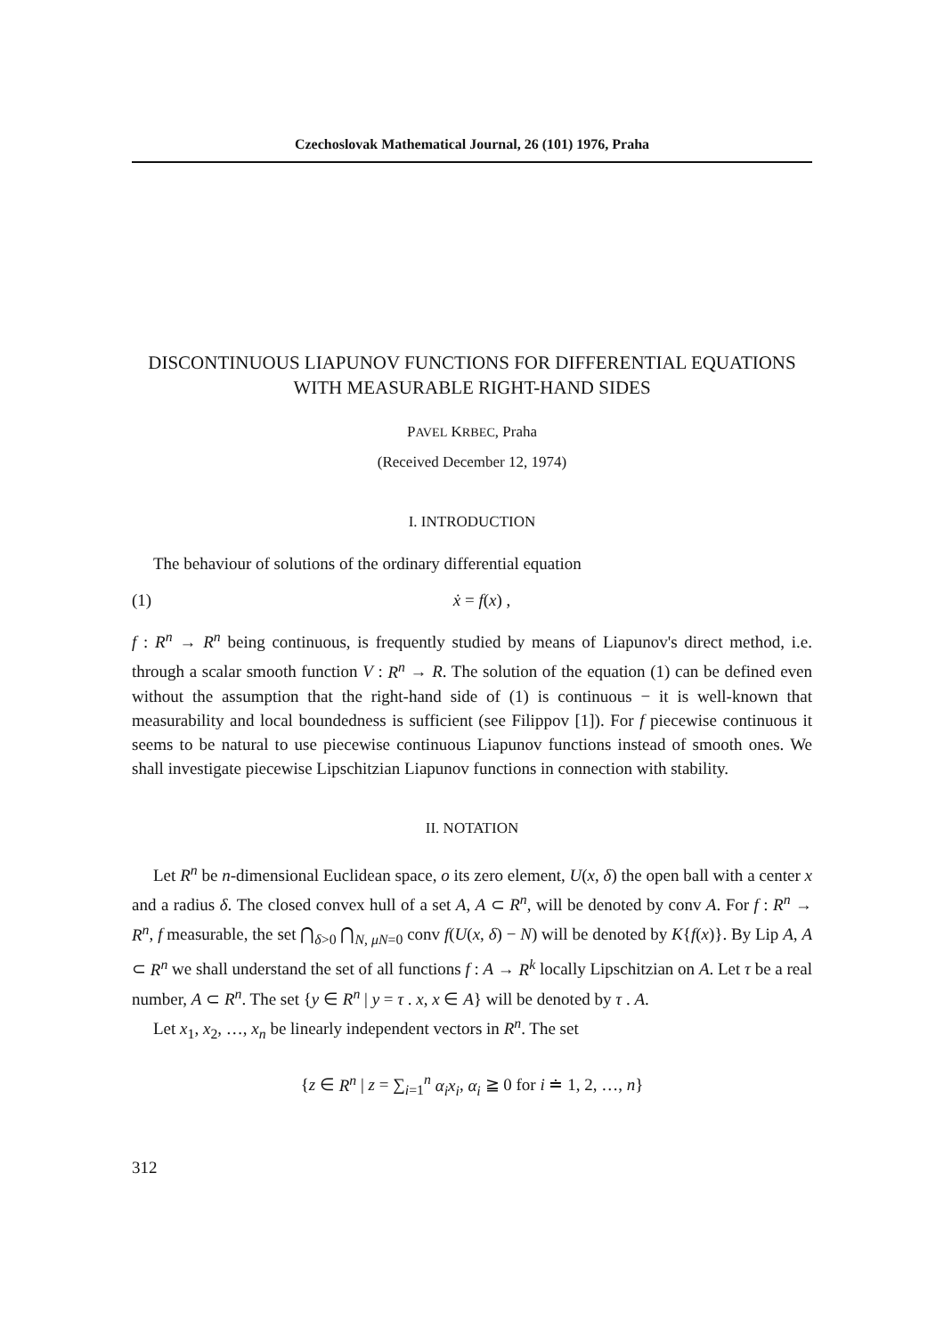Czechoslovak Mathematical Journal, 26 (101) 1976, Praha
DISCONTINUOUS LIAPUNOV FUNCTIONS FOR DIFFERENTIAL EQUATIONS WITH MEASURABLE RIGHT-HAND SIDES
PAVEL KRBEC, Praha
(Received December 12, 1974)
I. INTRODUCTION
The behaviour of solutions of the ordinary differential equation
(1) ẋ = f(x) ,
f : R<sup>n</sup> → R<sup>n</sup> being continuous, is frequently studied by means of Liapunov's direct method, i.e. through a scalar smooth function V : R<sup>n</sup> → R. The solution of the equation (1) can be defined even without the assumption that the right-hand side of (1) is continuous − it is well-known that measurability and local boundedness is sufficient (see Filippov [1]). For f piecewise continuous it seems to be natural to use piecewise continuous Liapunov functions instead of smooth ones. We shall investigate piecewise Lipschitzian Liapunov functions in connection with stability.
II. NOTATION
Let R<sup>n</sup> be n-dimensional Euclidean space, o its zero element, U(x, δ) the open ball with a center x and a radius δ. The closed convex hull of a set A, A ⊂ R<sup>n</sup>, will be denoted by conv A. For f : R<sup>n</sup> → R<sup>n</sup>, f measurable, the set ⋂<sub>δ>0</sub> ⋂<sub>N, μN=0</sub> conv f(U(x, δ) − N) will be denoted by K{f(x)}. By Lip A, A ⊂ R<sup>n</sup> we shall understand the set of all functions f : A → R<sup>k</sup> locally Lipschitzian on A. Let τ be a real number, A ⊂ R<sup>n</sup>. The set {y ∈ R<sup>n</sup> | y = τ . x, x ∈ A} will be denoted by τ . A.
Let x<sub>1</sub>, x<sub>2</sub>, …, x<sub>n</sub> be linearly independent vectors in R<sup>n</sup>. The set
{z ∈ R<sup>n</sup> | z = ∑<sub>i=1</sub><sup>n</sup> α<sub>i</sub>x<sub>i</sub>, α<sub>i</sub> ≧ 0 for i ≐ 1, 2, …, n}
312